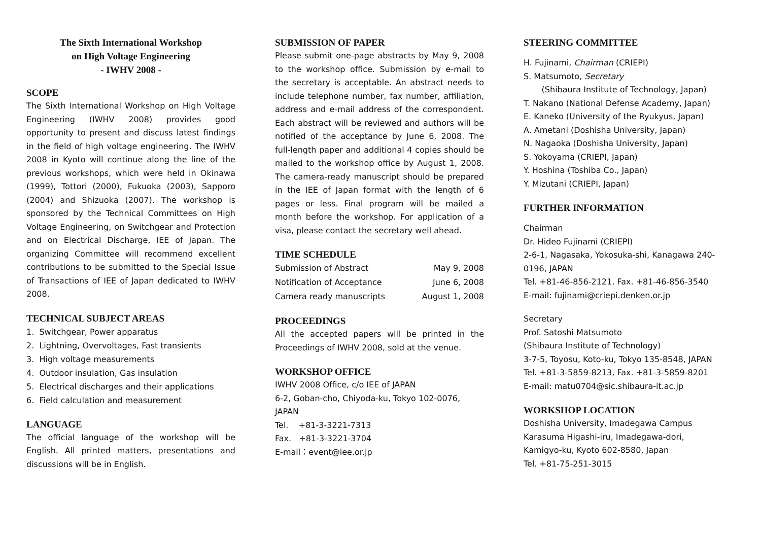The Sixth International Workshop
on High Voltage Engineering
- IWHV 2008 -
SCOPE
The Sixth International Workshop on High Voltage Engineering (IWHV 2008) provides good opportunity to present and discuss latest findings in the field of high voltage engineering. The IWHV 2008 in Kyoto will continue along the line of the previous workshops, which were held in Okinawa (1999), Tottori (2000), Fukuoka (2003), Sapporo (2004) and Shizuoka (2007). The workshop is sponsored by the Technical Committees on High Voltage Engineering, on Switchgear and Protection and on Electrical Discharge, IEE of Japan. The organizing Committee will recommend excellent contributions to be submitted to the Special Issue of Transactions of IEE of Japan dedicated to IWHV 2008.
TECHNICAL SUBJECT AREAS
1. Switchgear, Power apparatus
2. Lightning, Overvoltages, Fast transients
3. High voltage measurements
4. Outdoor insulation, Gas insulation
5. Electrical discharges and their applications
6. Field calculation and measurement
LANGUAGE
The official language of the workshop will be English. All printed matters, presentations and discussions will be in English.
SUBMISSION OF PAPER
Please submit one-page abstracts by May 9, 2008 to the workshop office. Submission by e-mail to the secretary is acceptable. An abstract needs to include telephone number, fax number, affiliation, address and e-mail address of the correspondent. Each abstract will be reviewed and authors will be notified of the acceptance by June 6, 2008. The full-length paper and additional 4 copies should be mailed to the workshop office by August 1, 2008. The camera-ready manuscript should be prepared in the IEE of Japan format with the length of 6 pages or less. Final program will be mailed a month before the workshop. For application of a visa, please contact the secretary well ahead.
TIME SCHEDULE
| Submission of Abstract | May 9, 2008 |
| Notification of Acceptance | June 6, 2008 |
| Camera ready manuscripts | August 1, 2008 |
PROCEEDINGS
All the accepted papers will be printed in the Proceedings of IWHV 2008, sold at the venue.
WORKSHOP OFFICE
IWHV 2008 Office, c/o IEE of JAPAN
6-2, Goban-cho, Chiyoda-ku, Tokyo 102-0076, JAPAN
Tel. +81-3-3221-7313
Fax. +81-3-3221-3704
E-mail：event@iee.or.jp
STEERING COMMITTEE
H. Fujinami, Chairman (CRIEPI)
S. Matsumoto, Secretary
(Shibaura Institute of Technology, Japan)
T. Nakano (National Defense Academy, Japan)
E. Kaneko (University of the Ryukyus, Japan)
A. Ametani (Doshisha University, Japan)
N. Nagaoka (Doshisha University, Japan)
S. Yokoyama (CRIEPI, Japan)
Y. Hoshina (Toshiba Co., Japan)
Y. Mizutani (CRIEPI, Japan)
FURTHER INFORMATION
Chairman
Dr. Hideo Fujinami (CRIEPI)
2-6-1, Nagasaka, Yokosuka-shi, Kanagawa 240-0196, JAPAN
Tel. +81-46-856-2121, Fax. +81-46-856-3540
E-mail: fujinami@criepi.denken.or.jp
Secretary
Prof. Satoshi Matsumoto
(Shibaura Institute of Technology)
3-7-5, Toyosu, Koto-ku, Tokyo 135-8548, JAPAN
Tel. +81-3-5859-8213, Fax. +81-3-5859-8201
E-mail: matu0704@sic.shibaura-it.ac.jp
WORKSHOP LOCATION
Doshisha University, Imadegawa Campus
Karasuma Higashi-iru, Imadegawa-dori,
Kamigyo-ku, Kyoto 602-8580, Japan
Tel. +81-75-251-3015